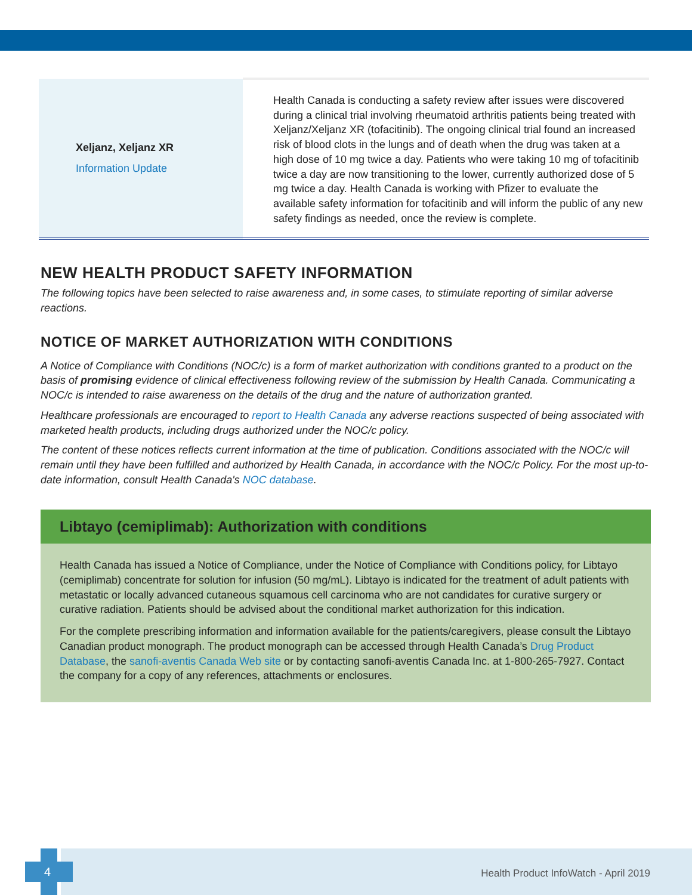| Xeljanz, Xeljanz XR Information Update | Health Canada is conducting a safety review after issues were discovered during a clinical trial involving rheumatoid arthritis patients being treated with Xeljanz/Xeljanz XR (tofacitinib). The ongoing clinical trial found an increased risk of blood clots in the lungs and of death when the drug was taken at a high dose of 10 mg twice a day. Patients who were taking 10 mg of tofacitinib twice a day are now transitioning to the lower, currently authorized dose of 5 mg twice a day. Health Canada is working with Pfizer to evaluate the available safety information for tofacitinib and will inform the public of any new safety findings as needed, once the review is complete. |
NEW HEALTH PRODUCT SAFETY INFORMATION
The following topics have been selected to raise awareness and, in some cases, to stimulate reporting of similar adverse reactions.
NOTICE OF MARKET AUTHORIZATION WITH CONDITIONS
A Notice of Compliance with Conditions (NOC/c) is a form of market authorization with conditions granted to a product on the basis of promising evidence of clinical effectiveness following review of the submission by Health Canada. Communicating a NOC/c is intended to raise awareness on the details of the drug and the nature of authorization granted.
Healthcare professionals are encouraged to report to Health Canada any adverse reactions suspected of being associated with marketed health products, including drugs authorized under the NOC/c policy.
The content of these notices reflects current information at the time of publication. Conditions associated with the NOC/c will remain until they have been fulfilled and authorized by Health Canada, in accordance with the NOC/c Policy. For the most up-to-date information, consult Health Canada's NOC database.
Libtayo (cemiplimab): Authorization with conditions
Health Canada has issued a Notice of Compliance, under the Notice of Compliance with Conditions policy, for Libtayo (cemiplimab) concentrate for solution for infusion (50 mg/mL). Libtayo is indicated for the treatment of adult patients with metastatic or locally advanced cutaneous squamous cell carcinoma who are not candidates for curative surgery or curative radiation. Patients should be advised about the conditional market authorization for this indication.
For the complete prescribing information and information available for the patients/caregivers, please consult the Libtayo Canadian product monograph. The product monograph can be accessed through Health Canada’s Drug Product Database, the sanofi-aventis Canada Web site or by contacting sanofi-aventis Canada Inc. at 1-800-265-7927. Contact the company for a copy of any references, attachments or enclosures.
Health Product InfoWatch - April 2019
4